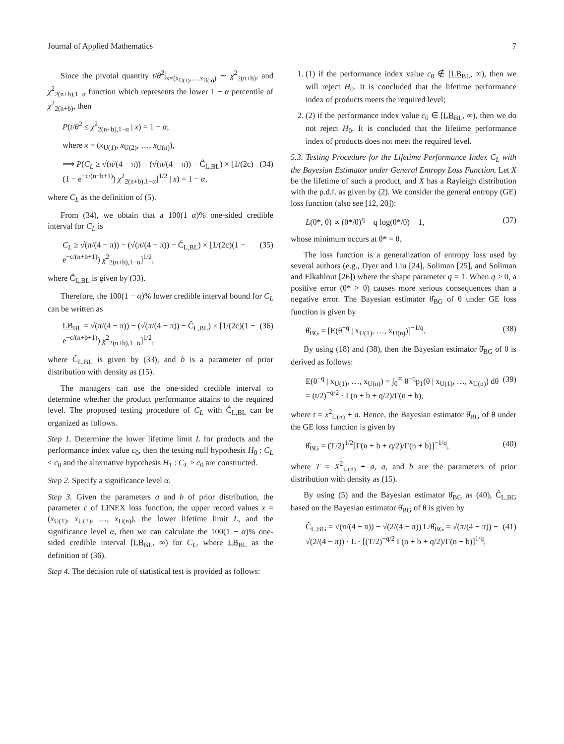Journal of Applied Mathematics 7
Since the pivotal quantity t/θ<sup>2</sup>|<sub>x=(x<sub>U(1)</sub>,…,x<sub>U(n)</sub>)</sub> ∼ χ<sup>2</sup><sub>2(n+b)</sub>, and χ<sup>2</sup><sub>2(n+b),1−α</sub> function which represents the lower 1 − α percentile of χ<sup>2</sup><sub>2(n+b)</sub>, then
P(t/θ<sup>2</sup> ≤ χ<sup>2</sup><sub>2(n+b),1−α</sub> | x) = 1 − α,
where x = (x<sub>U(1)</sub>, x<sub>U(2)</sub>, …, x<sub>U(n)</sub>),
⟹ P(C<sub>L</sub> ≥ √(π/(4 − π)) − (√(π/(4 − π)) − Ĉ<sub>L,BL</sub>) × [1/(2c)(1 − e<sup>−c/(n+b+1)</sup>) χ<sup>2</sup><sub>2(n+b),1−α</sub>]<sup>1/2</sup> | x) = 1 − α, (34)
where C<sub>L</sub> as the definition of (5).
From (34), we obtain that a 100(1−α)% one-sided credible interval for C<sub>L</sub> is
C<sub>L</sub> ≥ √(π/(4 − π)) − (√(π/(4 − π)) − Ĉ<sub>L,BL</sub>) × [1/(2c)(1 − e<sup>−c/(n+b+1)</sup>) χ<sup>2</sup><sub>2(n+b),1−α</sub>]<sup>1/2</sup>, (35)
where Ĉ<sub>L,BL</sub> is given by (33).
Therefore, the 100(1 − α)% lower credible interval bound for C<sub>L</sub> can be written as
LB<sub>BL</sub> = √(π/(4 − π)) − (√(π/(4 − π)) − Ĉ<sub>L,BL</sub>) × [1/(2c)(1 − e<sup>−c/(n+b+1)</sup>) χ<sup>2</sup><sub>2(n+b),1−α</sub>]<sup>1/2</sup>, (36)
where Ĉ<sub>L,BL</sub> is given by (33), and b is a parameter of prior distribution with density as (15).
The managers can use the one-sided credible interval to determine whether the product performance attains to the required level. The proposed testing procedure of C<sub>L</sub> with Ĉ<sub>L,BL</sub> can be organized as follows.
Step 1. Determine the lower lifetime limit L for products and the performance index value c<sub>0</sub>, then the testing null hypothesis H<sub>0</sub> : C<sub>L</sub> ≤ c<sub>0</sub> and the alternative hypothesis H<sub>1</sub> : C<sub>L</sub> > c<sub>0</sub> are constructed.
Step 2. Specify a significance level α.
Step 3. Given the parameters a and b of prior distribution, the parameter c of LINEX loss function, the upper record values x = (x<sub>U(1)</sub>, x<sub>U(2)</sub>, …, x<sub>U(n)</sub>), the lower lifetime limit L, and the significance level α, then we can calculate the 100(1 − α)% one-sided credible interval [LB<sub>BL</sub>, ∞) for C<sub>L</sub>, where LB<sub>BL</sub> as the definition of (36).
Step 4. The decision rule of statistical test is provided as follows:
1. (1) if the performance index value c<sub>0</sub> ∉ [LB<sub>BL</sub>, ∞), then we will reject H<sub>0</sub>. It is concluded that the lifetime performance index of products meets the required level;
2. (2) if the performance index value c<sub>0</sub> ∈ [LB<sub>BL</sub>, ∞), then we do not reject H<sub>0</sub>. It is concluded that the lifetime performance index of products does not meet the required level.
5.3. Testing Procedure for the Lifetime Performance Index C<sub>L</sub> with the Bayesian Estimator under General Entropy Loss Function. Let X be the lifetime of such a product, and X has a Rayleigh distribution with the p.d.f. as given by (2). We consider the general entropy (GE) loss function (also see [12, 20]):
L(θ*, θ) ∝ (θ*/θ)<sup>q</sup> − q log(θ*/θ) − 1, (37)
whose minimum occurs at θ* = θ.
The loss function is a generalization of entropy loss used by several authors (e.g., Dyer and Liu [24], Soliman [25], and Soliman and Elkahlout [26]) where the shape parameter q = 1. When q > 0, a positive error (θ* > θ) causes more serious consequences than a negative error. The Bayesian estimator θ̂<sub>BG</sub> of θ under GE loss function is given by
θ̂<sub>BG</sub> = [E(θ<sup>−q</sup> | x<sub>U(1)</sub>, …, x<sub>U(n)</sub>)]<sup>−1/q</sup>. (38)
By using (18) and (38), then the Bayesian estimator θ̂<sub>BG</sub> of θ is derived as follows:
E(θ<sup>−q</sup> | x<sub>U(1)</sub>, …, x<sub>U(n)</sub>) = ∫<sub>0</sub><sup>∞</sup> θ<sup>−q</sup>p<sub>1</sub>(θ | x<sub>U(1)</sub>, …, x<sub>U(n)</sub>) dθ = (t/2)<sup>−q/2</sup> · Γ(n + b + q/2)/Γ(n + b), (39)
where t = x<sup>2</sup><sub>U(n)</sub> + a. Hence, the Bayesian estimator θ̂<sub>BG</sub> of θ under the GE loss function is given by
θ̂<sub>BG</sub> = (T/2)<sup>1/2</sup>[Γ(n + b + q/2)/Γ(n + b)]<sup>−1/q</sup>, (40)
where T = X<sup>2</sup><sub>U(n)</sub> + a, a, and b are the parameters of prior distribution with density as (15).
By using (5) and the Bayesian estimator θ̂<sub>BG</sub> as (40), Ĉ<sub>L,BG</sub> based on the Bayesian estimator θ̂<sub>BG</sub> of θ is given by
Ĉ<sub>L,BG</sub> = √(π/(4 − π)) − √(2/(4 − π)) L/θ̂<sub>BG</sub> = √(π/(4 − π)) − √(2/(4 − π)) · L · [(T/2)<sup>−q/2</sup> Γ(n + b + q/2)/Γ(n + b)]<sup>1/q</sup>, (41)